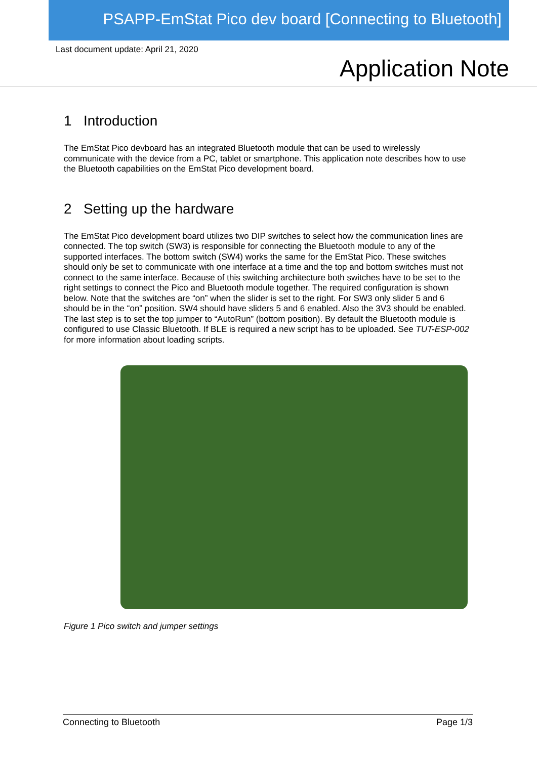PSAPP-EmStat Pico dev board [Connecting to Bluetooth]
Last document update: April 21, 2020
Application Note
1 Introduction
The EmStat Pico devboard has an integrated Bluetooth module that can be used to wirelessly communicate with the device from a PC, tablet or smartphone. This application note describes how to use the Bluetooth capabilities on the EmStat Pico development board.
2 Setting up the hardware
The EmStat Pico development board utilizes two DIP switches to select how the communication lines are connected. The top switch (SW3) is responsible for connecting the Bluetooth module to any of the supported interfaces. The bottom switch (SW4) works the same for the EmStat Pico. These switches should only be set to communicate with one interface at a time and the top and bottom switches must not connect to the same interface. Because of this switching architecture both switches have to be set to the right settings to connect the Pico and Bluetooth module together. The required configuration is shown below. Note that the switches are “on” when the slider is set to the right. For SW3 only slider 5 and 6 should be in the “on” position. SW4 should have sliders 5 and 6 enabled. Also the 3V3 should be enabled. The last step is to set the top jumper to “AutoRun” (bottom position). By default the Bluetooth module is configured to use Classic Bluetooth. If BLE is required a new script has to be uploaded. See TUT-ESP-002 for more information about loading scripts.
Figure 1 Pico switch and jumper settings
Connecting to Bluetooth Page 1/3